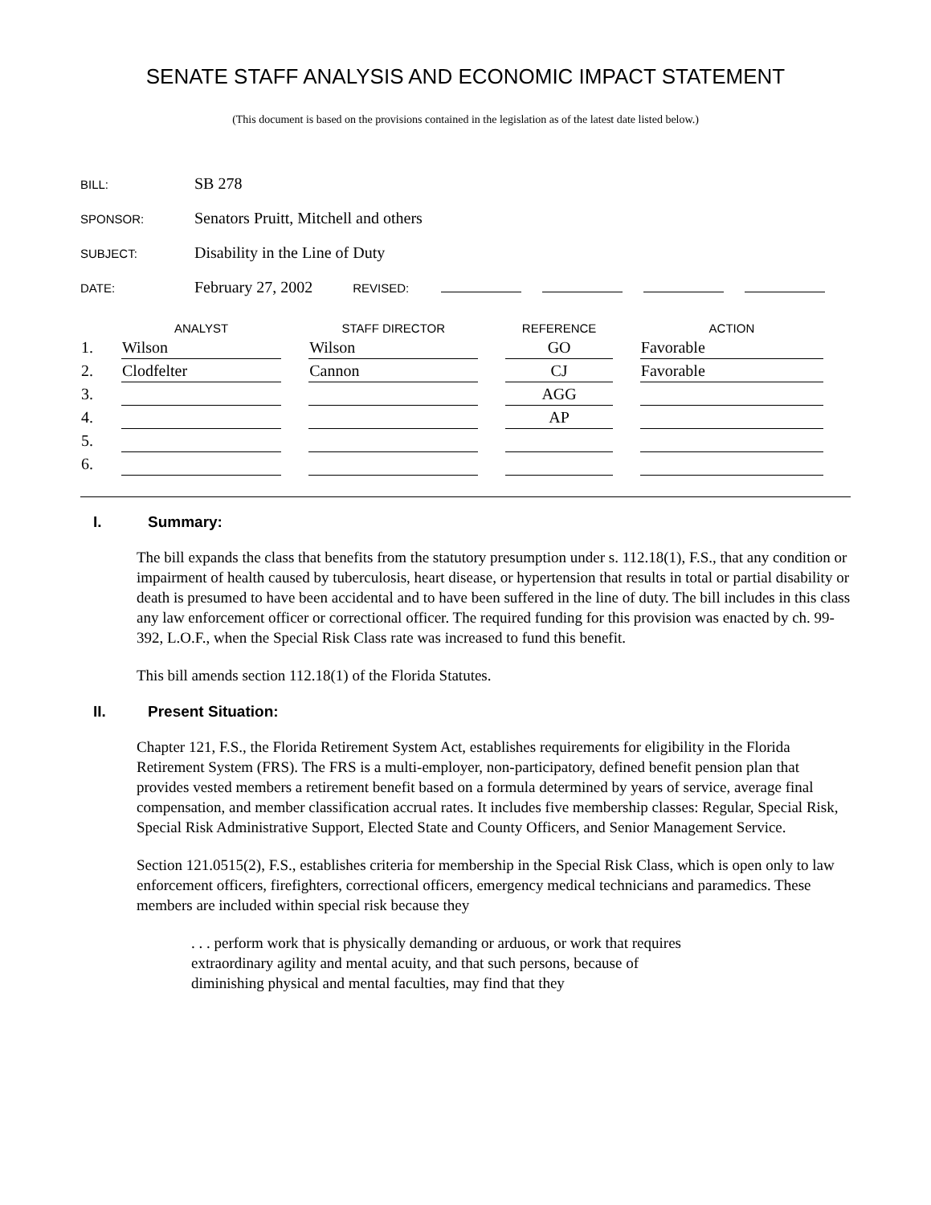SENATE STAFF ANALYSIS AND ECONOMIC IMPACT STATEMENT
(This document is based on the provisions contained in the legislation as of the latest date listed below.)
BILL: SB 278
SPONSOR: Senators Pruitt, Mitchell and others
SUBJECT: Disability in the Line of Duty
DATE: February 27, 2002 REVISED:
| | ANALYST | STAFF DIRECTOR | REFERENCE | ACTION |
| --- | --- | --- | --- | --- |
| 1. | Wilson | Wilson | GO | Favorable |
| 2. | Clodfelter | Cannon | CJ | Favorable |
| 3. | | | AGG | |
| 4. | | | AP | |
| 5. | | | | |
| 6. | | | | |
I. Summary:
The bill expands the class that benefits from the statutory presumption under s. 112.18(1), F.S., that any condition or impairment of health caused by tuberculosis, heart disease, or hypertension that results in total or partial disability or death is presumed to have been accidental and to have been suffered in the line of duty. The bill includes in this class any law enforcement officer or correctional officer. The required funding for this provision was enacted by ch. 99-392, L.O.F., when the Special Risk Class rate was increased to fund this benefit.
This bill amends section 112.18(1) of the Florida Statutes.
II. Present Situation:
Chapter 121, F.S., the Florida Retirement System Act, establishes requirements for eligibility in the Florida Retirement System (FRS). The FRS is a multi-employer, non-participatory, defined benefit pension plan that provides vested members a retirement benefit based on a formula determined by years of service, average final compensation, and member classification accrual rates. It includes five membership classes: Regular, Special Risk, Special Risk Administrative Support, Elected State and County Officers, and Senior Management Service.
Section 121.0515(2), F.S., establishes criteria for membership in the Special Risk Class, which is open only to law enforcement officers, firefighters, correctional officers, emergency medical technicians and paramedics. These members are included within special risk because they
. . . perform work that is physically demanding or arduous, or work that requires extraordinary agility and mental acuity, and that such persons, because of diminishing physical and mental faculties, may find that they